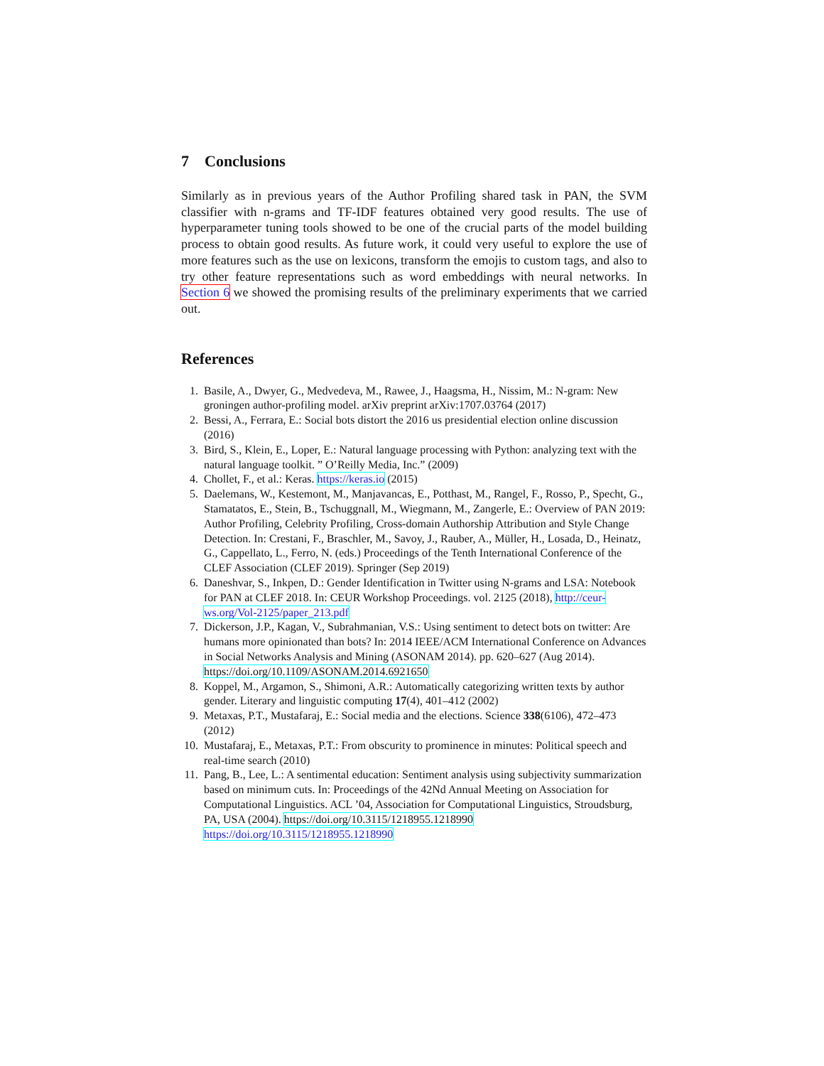7 Conclusions
Similarly as in previous years of the Author Profiling shared task in PAN, the SVM classifier with n-grams and TF-IDF features obtained very good results. The use of hyperparameter tuning tools showed to be one of the crucial parts of the model building process to obtain good results. As future work, it could very useful to explore the use of more features such as the use on lexicons, transform the emojis to custom tags, and also to try other feature representations such as word embeddings with neural networks. In Section 6 we showed the promising results of the preliminary experiments that we carried out.
References
1. Basile, A., Dwyer, G., Medvedeva, M., Rawee, J., Haagsma, H., Nissim, M.: N-gram: New groningen author-profiling model. arXiv preprint arXiv:1707.03764 (2017)
2. Bessi, A., Ferrara, E.: Social bots distort the 2016 us presidential election online discussion (2016)
3. Bird, S., Klein, E., Loper, E.: Natural language processing with Python: analyzing text with the natural language toolkit. ” O’Reilly Media, Inc.” (2009)
4. Chollet, F., et al.: Keras. https://keras.io (2015)
5. Daelemans, W., Kestemont, M., Manjavancas, E., Potthast, M., Rangel, F., Rosso, P., Specht, G., Stamatatos, E., Stein, B., Tschuggnall, M., Wiegmann, M., Zangerle, E.: Overview of PAN 2019: Author Profiling, Celebrity Profiling, Cross-domain Authorship Attribution and Style Change Detection. In: Crestani, F., Braschler, M., Savoy, J., Rauber, A., Müller, H., Losada, D., Heinatz, G., Cappellato, L., Ferro, N. (eds.) Proceedings of the Tenth International Conference of the CLEF Association (CLEF 2019). Springer (Sep 2019)
6. Daneshvar, S., Inkpen, D.: Gender Identification in Twitter using N-grams and LSA: Notebook for PAN at CLEF 2018. In: CEUR Workshop Proceedings. vol. 2125 (2018), http://ceur-ws.org/Vol-2125/paper_213.pdf
7. Dickerson, J.P., Kagan, V., Subrahmanian, V.S.: Using sentiment to detect bots on twitter: Are humans more opinionated than bots? In: 2014 IEEE/ACM International Conference on Advances in Social Networks Analysis and Mining (ASONAM 2014). pp. 620–627 (Aug 2014). https://doi.org/10.1109/ASONAM.2014.6921650
8. Koppel, M., Argamon, S., Shimoni, A.R.: Automatically categorizing written texts by author gender. Literary and linguistic computing 17(4), 401–412 (2002)
9. Metaxas, P.T., Mustafaraj, E.: Social media and the elections. Science 338(6106), 472–473 (2012)
10. Mustafaraj, E., Metaxas, P.T.: From obscurity to prominence in minutes: Political speech and real-time search (2010)
11. Pang, B., Lee, L.: A sentimental education: Sentiment analysis using subjectivity summarization based on minimum cuts. In: Proceedings of the 42Nd Annual Meeting on Association for Computational Linguistics. ACL ’04, Association for Computational Linguistics, Stroudsburg, PA, USA (2004). https://doi.org/10.3115/1218955.1218990
https://doi.org/10.3115/1218955.1218990